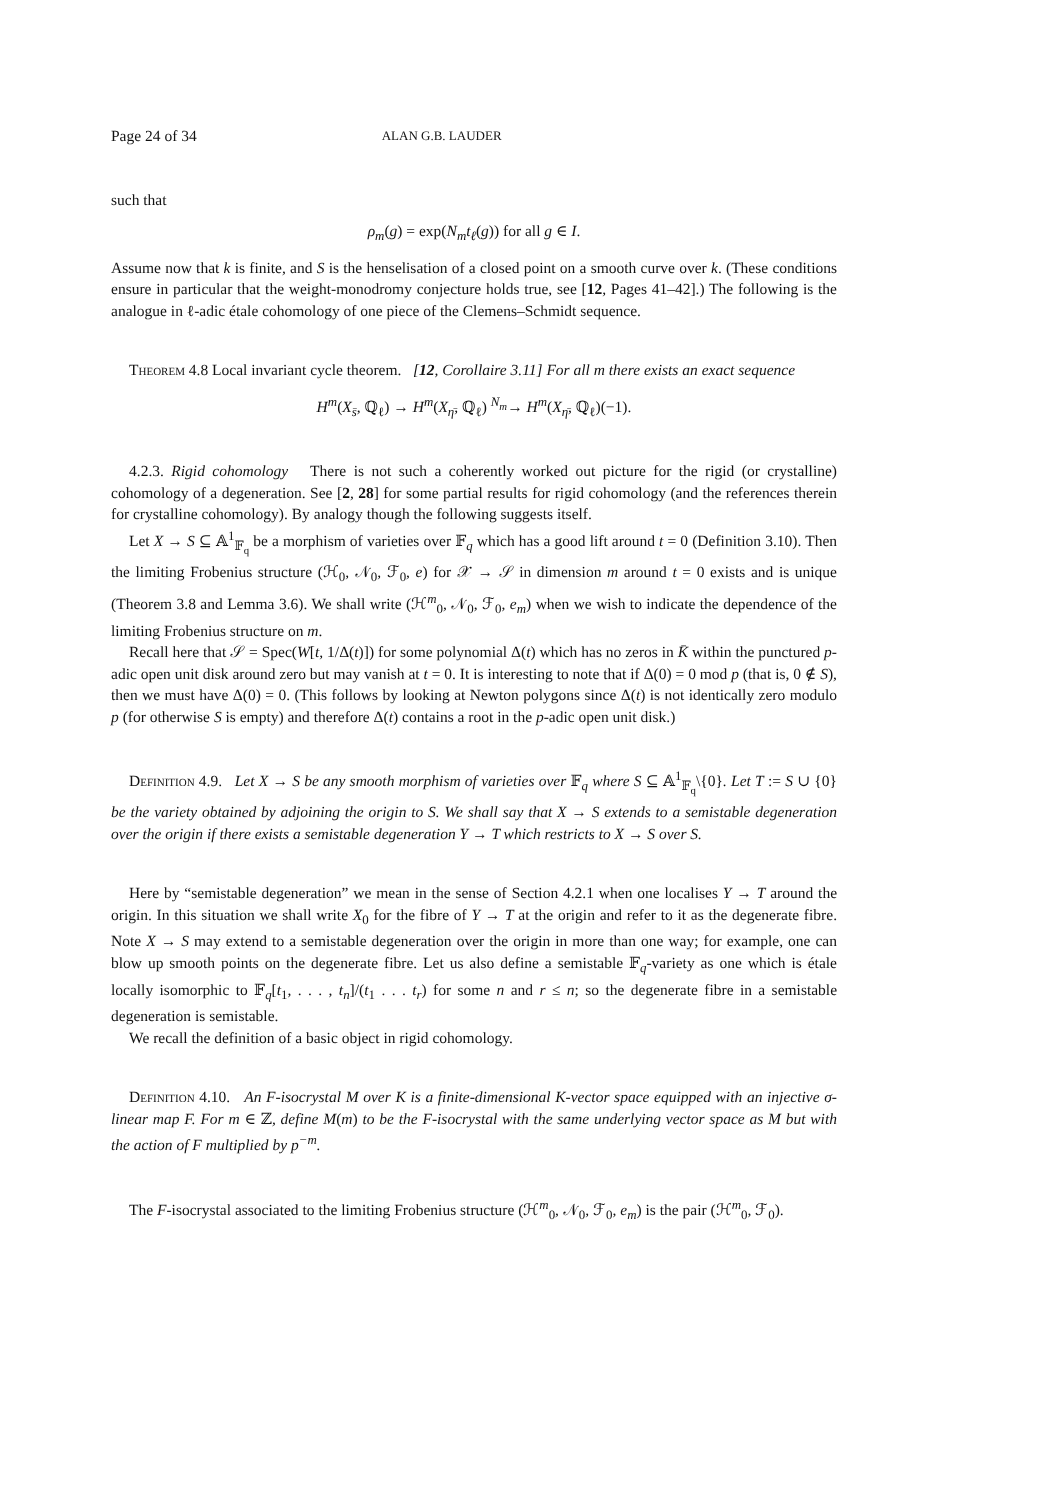Page 24 of 34 ALAN G.B. LAUDER
such that
ρ<sub>m</sub>(g) = exp(N<sub>m</sub>t<sub>ℓ</sub>(g)) for all g ∈ I.
Assume now that k is finite, and S is the henselisation of a closed point on a smooth curve over k. (These conditions ensure in particular that the weight-monodromy conjecture holds true, see [12, Pages 41–42].) The following is the analogue in ℓ-adic étale cohomology of one piece of the Clemens–Schmidt sequence.
Theorem 4.8 Local invariant cycle theorem. [12, Corollaire 3.11] For all m there exists an exact sequence
H<sup>m</sup>(X<sub>s̄</sub>, ℚ<sub>ℓ</sub>) → H<sup>m</sup>(X<sub>η̄</sub>, ℚ<sub>ℓ</sub>) <sup>N<sub>m</sub></sup>→ H<sup>m</sup>(X<sub>η̄</sub>, ℚ<sub>ℓ</sub>)(−1).
4.2.3. Rigid cohomology There is not such a coherently worked out picture for the rigid (or crystalline) cohomology of a degeneration. See [2, 28] for some partial results for rigid cohomology (and the references therein for crystalline cohomology). By analogy though the following suggests itself.
Let X → S ⊆ 𝔸<sup>1</sup><sub>𝔽<sub>q</sub></sub> be a morphism of varieties over 𝔽<sub>q</sub> which has a good lift around t = 0 (Definition 3.10). Then the limiting Frobenius structure (ℋ<sub>0</sub>, 𝒩<sub>0</sub>, ℱ<sub>0</sub>, e) for 𝒳 → 𝒮 in dimension m around t = 0 exists and is unique (Theorem 3.8 and Lemma 3.6). We shall write (ℋ<sup>m</sup><sub>0</sub>, 𝒩<sub>0</sub>, ℱ<sub>0</sub>, e<sub>m</sub>) when we wish to indicate the dependence of the limiting Frobenius structure on m.
Recall here that 𝒮 = Spec(W[t, 1/Δ(t)]) for some polynomial Δ(t) which has no zeros in K̄ within the punctured p-adic open unit disk around zero but may vanish at t = 0. It is interesting to note that if Δ(0) = 0 mod p (that is, 0 ∉ S), then we must have Δ(0) = 0. (This follows by looking at Newton polygons since Δ(t) is not identically zero modulo p (for otherwise S is empty) and therefore Δ(t) contains a root in the p-adic open unit disk.)
Definition 4.9. Let X → S be any smooth morphism of varieties over 𝔽<sub>q</sub> where S ⊆ 𝔸<sup>1</sup><sub>𝔽<sub>q</sub></sub>\{0}. Let T := S ∪ {0} be the variety obtained by adjoining the origin to S. We shall say that X → S extends to a semistable degeneration over the origin if there exists a semistable degeneration Y → T which restricts to X → S over S.
Here by “semistable degeneration” we mean in the sense of Section 4.2.1 when one localises Y → T around the origin. In this situation we shall write X<sub>0</sub> for the fibre of Y → T at the origin and refer to it as the degenerate fibre. Note X → S may extend to a semistable degeneration over the origin in more than one way; for example, one can blow up smooth points on the degenerate fibre. Let us also define a semistable 𝔽<sub>q</sub>-variety as one which is étale locally isomorphic to 𝔽<sub>q</sub>[t<sub>1</sub>, . . . , t<sub>n</sub>]/(t<sub>1</sub> . . . t<sub>r</sub>) for some n and r ≤ n; so the degenerate fibre in a semistable degeneration is semistable.
We recall the definition of a basic object in rigid cohomology.
Definition 4.10. An F-isocrystal M over K is a finite-dimensional K-vector space equipped with an injective σ-linear map F. For m ∈ ℤ, define M(m) to be the F-isocrystal with the same underlying vector space as M but with the action of F multiplied by p<sup>−m</sup>.
The F-isocrystal associated to the limiting Frobenius structure (ℋ<sup>m</sup><sub>0</sub>, 𝒩<sub>0</sub>, ℱ<sub>0</sub>, e<sub>m</sub>) is the pair (ℋ<sup>m</sup><sub>0</sub>, ℱ<sub>0</sub>).